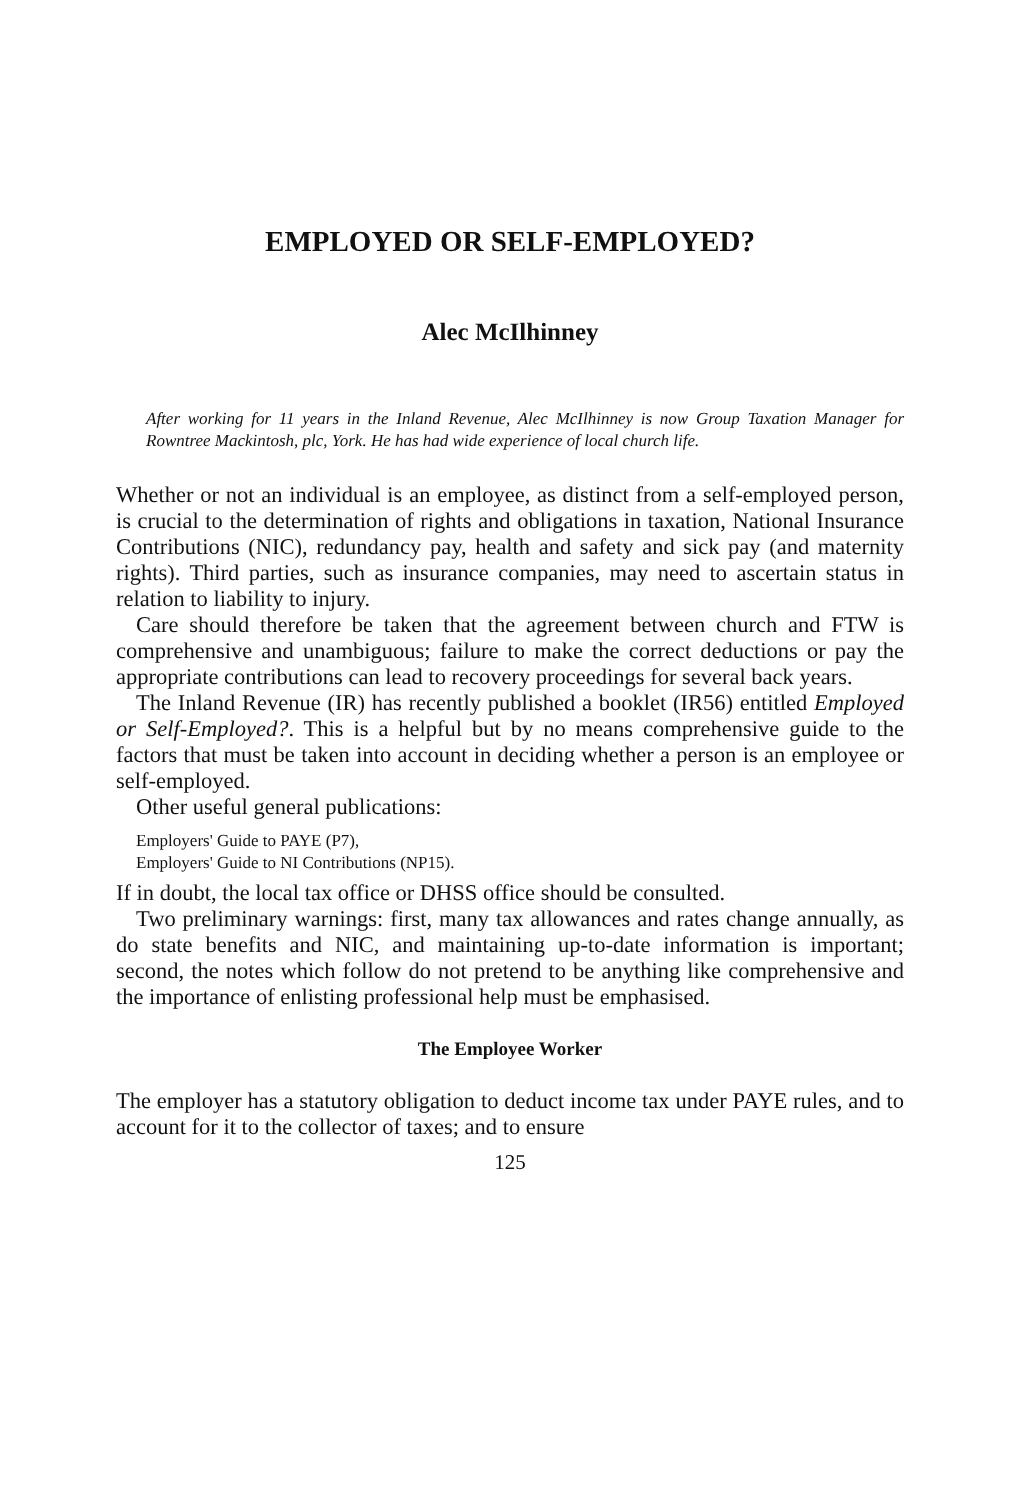EMPLOYED OR SELF-EMPLOYED?
Alec McIlhinney
After working for 11 years in the Inland Revenue, Alec McIlhinney is now Group Taxation Manager for Rowntree Mackintosh, plc, York. He has had wide experience of local church life.
Whether or not an individual is an employee, as distinct from a self-employed person, is crucial to the determination of rights and obligations in taxation, National Insurance Contributions (NIC), redundancy pay, health and safety and sick pay (and maternity rights). Third parties, such as insurance companies, may need to ascertain status in relation to liability to injury.
Care should therefore be taken that the agreement between church and FTW is comprehensive and unambiguous; failure to make the correct deductions or pay the appropriate contributions can lead to recovery proceedings for several back years.
The Inland Revenue (IR) has recently published a booklet (IR56) entitled Employed or Self-Employed?. This is a helpful but by no means comprehensive guide to the factors that must be taken into account in deciding whether a person is an employee or self-employed.
Other useful general publications:
Employers' Guide to PAYE (P7),
Employers' Guide to NI Contributions (NP15).
If in doubt, the local tax office or DHSS office should be consulted.
Two preliminary warnings: first, many tax allowances and rates change annually, as do state benefits and NIC, and maintaining up-to-date information is important; second, the notes which follow do not pretend to be anything like comprehensive and the importance of enlisting professional help must be emphasised.
The Employee Worker
The employer has a statutory obligation to deduct income tax under PAYE rules, and to account for it to the collector of taxes; and to ensure
125